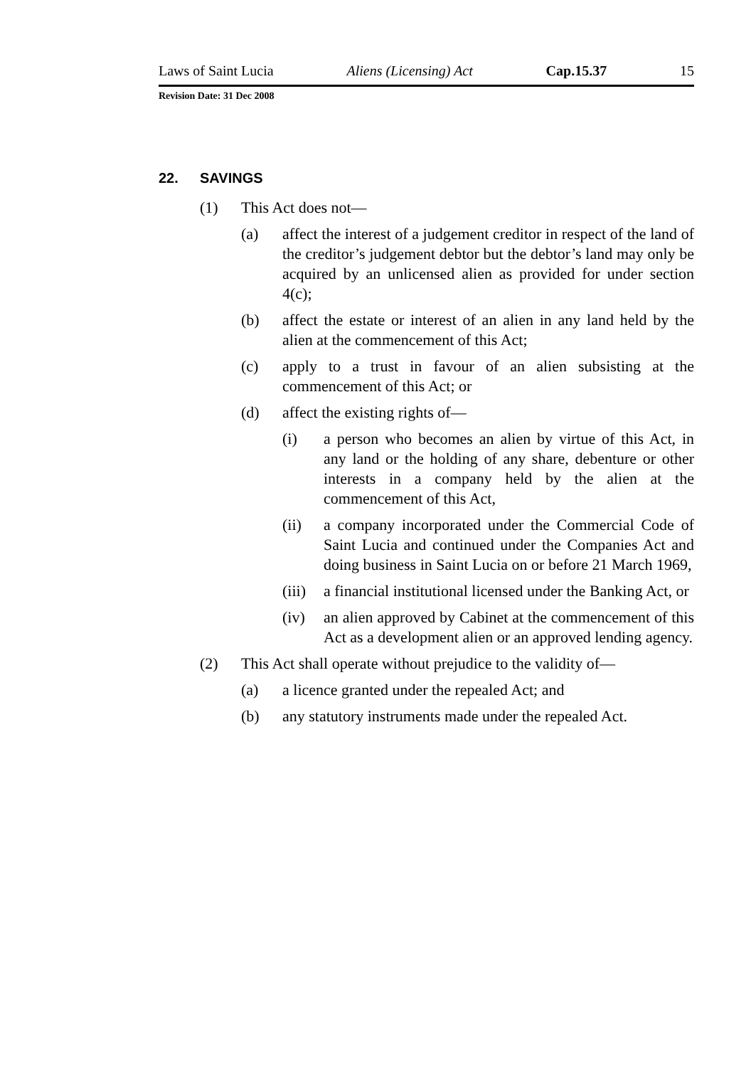Laws of Saint Lucia Aliens (Licensing) Act Cap.15.37 15
Revision Date: 31 Dec 2008
22. SAVINGS
(1) This Act does not—
(a) affect the interest of a judgement creditor in respect of the land of the creditor’s judgement debtor but the debtor’s land may only be acquired by an unlicensed alien as provided for under section 4(c);
(b) affect the estate or interest of an alien in any land held by the alien at the commencement of this Act;
(c) apply to a trust in favour of an alien subsisting at the commencement of this Act; or
(d) affect the existing rights of—
(i) a person who becomes an alien by virtue of this Act, in any land or the holding of any share, debenture or other interests in a company held by the alien at the commencement of this Act,
(ii) a company incorporated under the Commercial Code of Saint Lucia and continued under the Companies Act and doing business in Saint Lucia on or before 21 March 1969,
(iii) a financial institutional licensed under the Banking Act, or
(iv) an alien approved by Cabinet at the commencement of this Act as a development alien or an approved lending agency.
(2) This Act shall operate without prejudice to the validity of—
(a) a licence granted under the repealed Act; and
(b) any statutory instruments made under the repealed Act.